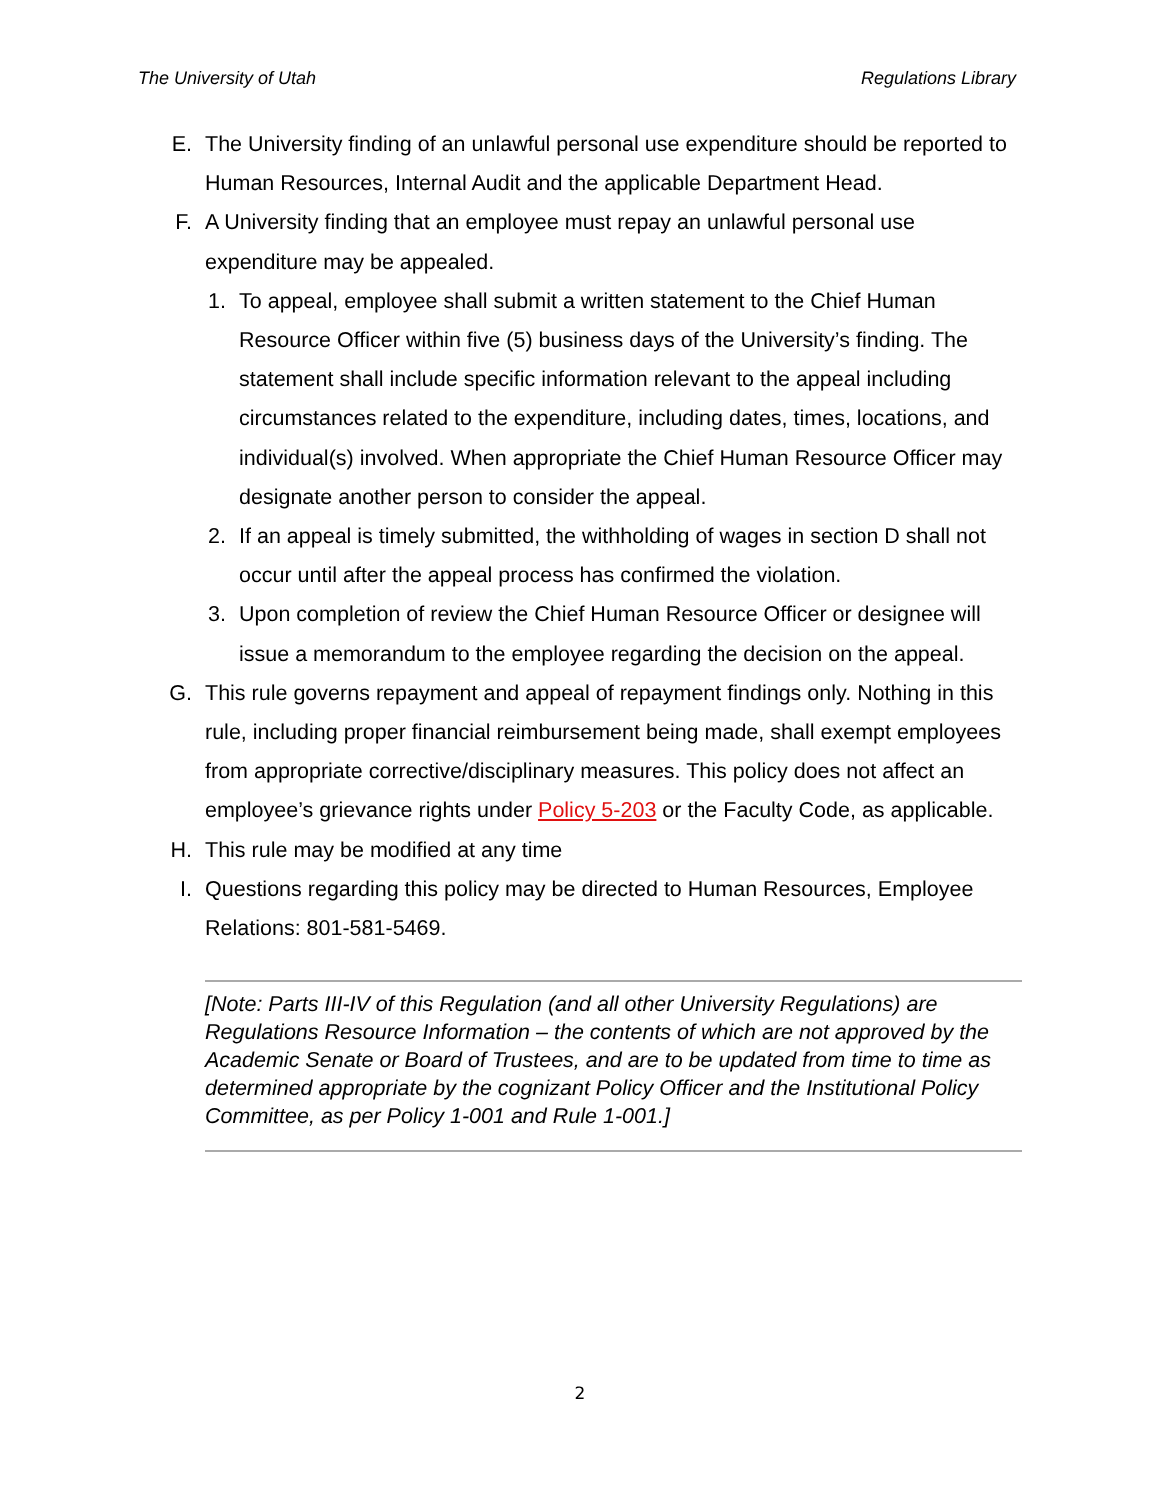The University of Utah Regulations Library
E. The University finding of an unlawful personal use expenditure should be reported to Human Resources, Internal Audit and the applicable Department Head.
F. A University finding that an employee must repay an unlawful personal use expenditure may be appealed.
1. To appeal, employee shall submit a written statement to the Chief Human Resource Officer within five (5) business days of the University’s finding. The statement shall include specific information relevant to the appeal including circumstances related to the expenditure, including dates, times, locations, and individual(s) involved. When appropriate the Chief Human Resource Officer may designate another person to consider the appeal.
2. If an appeal is timely submitted, the withholding of wages in section D shall not occur until after the appeal process has confirmed the violation.
3. Upon completion of review the Chief Human Resource Officer or designee will issue a memorandum to the employee regarding the decision on the appeal.
G. This rule governs repayment and appeal of repayment findings only. Nothing in this rule, including proper financial reimbursement being made, shall exempt employees from appropriate corrective/disciplinary measures. This policy does not affect an employee’s grievance rights under Policy 5-203 or the Faculty Code, as applicable.
H. This rule may be modified at any time
I. Questions regarding this policy may be directed to Human Resources, Employee Relations: 801-581-5469.
[Note: Parts III-IV of this Regulation (and all other University Regulations) are Regulations Resource Information – the contents of which are not approved by the Academic Senate or Board of Trustees, and are to be updated from time to time as determined appropriate by the cognizant Policy Officer and the Institutional Policy Committee, as per Policy 1-001 and Rule 1-001.]
2